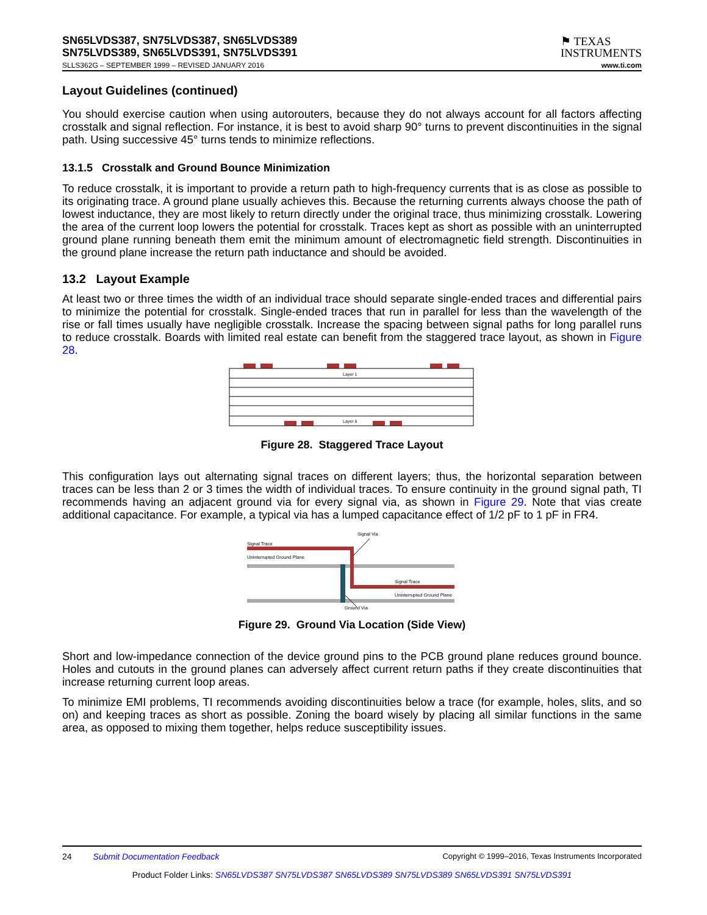SN65LVDS387, SN75LVDS387, SN65LVDS389
SN75LVDS389, SN65LVDS391, SN75LVDS391
⚑ TEXAS
INSTRUMENTS
SLLS362G – SEPTEMBER 1999 – REVISED JANUARY 2016 www.ti.com
Layout Guidelines (continued)
You should exercise caution when using autorouters, because they do not always account for all factors affecting crosstalk and signal reflection. For instance, it is best to avoid sharp 90° turns to prevent discontinuities in the signal path. Using successive 45° turns tends to minimize reflections.
13.1.5 Crosstalk and Ground Bounce Minimization
To reduce crosstalk, it is important to provide a return path to high-frequency currents that is as close as possible to its originating trace. A ground plane usually achieves this. Because the returning currents always choose the path of lowest inductance, they are most likely to return directly under the original trace, thus minimizing crosstalk. Lowering the area of the current loop lowers the potential for crosstalk. Traces kept as short as possible with an uninterrupted ground plane running beneath them emit the minimum amount of electromagnetic field strength. Discontinuities in the ground plane increase the return path inductance and should be avoided.
13.2 Layout Example
At least two or three times the width of an individual trace should separate single-ended traces and differential pairs to minimize the potential for crosstalk. Single-ended traces that run in parallel for less than the wavelength of the rise or fall times usually have negligible crosstalk. Increase the spacing between signal paths for long parallel runs to reduce crosstalk. Boards with limited real estate can benefit from the staggered trace layout, as shown in Figure 28.
Layer 1
Layer 6
Figure 28. Staggered Trace Layout
This configuration lays out alternating signal traces on different layers; thus, the horizontal separation between traces can be less than 2 or 3 times the width of individual traces. To ensure continuity in the ground signal path, TI recommends having an adjacent ground via for every signal via, as shown in Figure 29. Note that vias create additional capacitance. For example, a typical via has a lumped capacitance effect of 1/2 pF to 1 pF in FR4.
Signal Via
Signal Trace
Uninterrupted Ground Plane
Signal Trace
Uninterrupted Ground Plane
Ground Via
Figure 29. Ground Via Location (Side View)
Short and low-impedance connection of the device ground pins to the PCB ground plane reduces ground bounce. Holes and cutouts in the ground planes can adversely affect current return paths if they create discontinuities that increase returning current loop areas.
To minimize EMI problems, TI recommends avoiding discontinuities below a trace (for example, holes, slits, and so on) and keeping traces as short as possible. Zoning the board wisely by placing all similar functions in the same area, as opposed to mixing them together, helps reduce susceptibility issues.
24 Submit Documentation Feedback Copyright © 1999–2016, Texas Instruments Incorporated
Product Folder Links: SN65LVDS387 SN75LVDS387 SN65LVDS389 SN75LVDS389 SN65LVDS391 SN75LVDS391